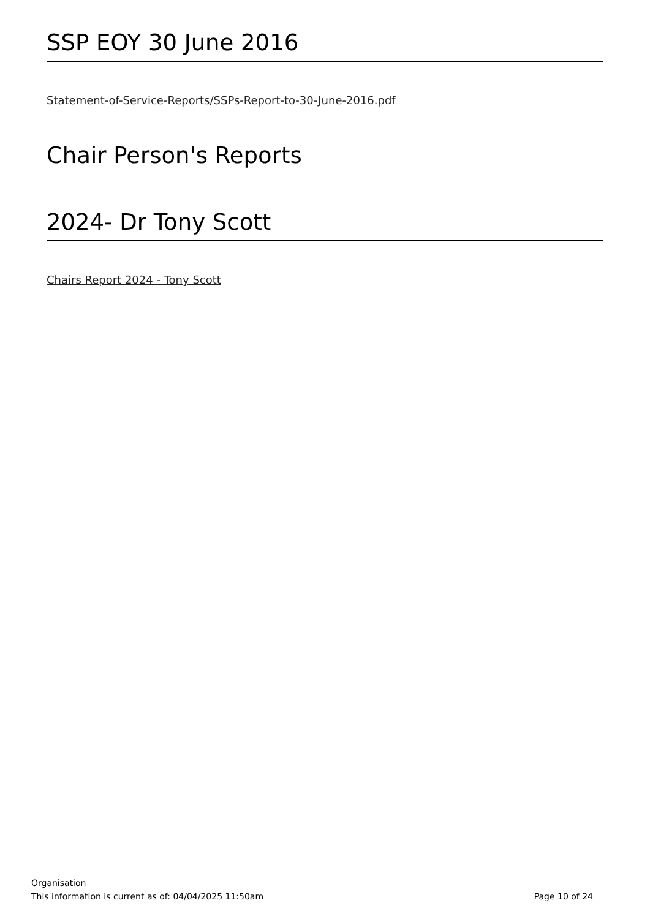SSP EOY 30 June 2016
Statement-of-Service-Reports/SSPs-Report-to-30-June-2016.pdf
Chair Person's Reports
2024- Dr Tony Scott
Chairs Report 2024 - Tony Scott
Organisation
This information is current as of: 04/04/2025 11:50am Page 10 of 24